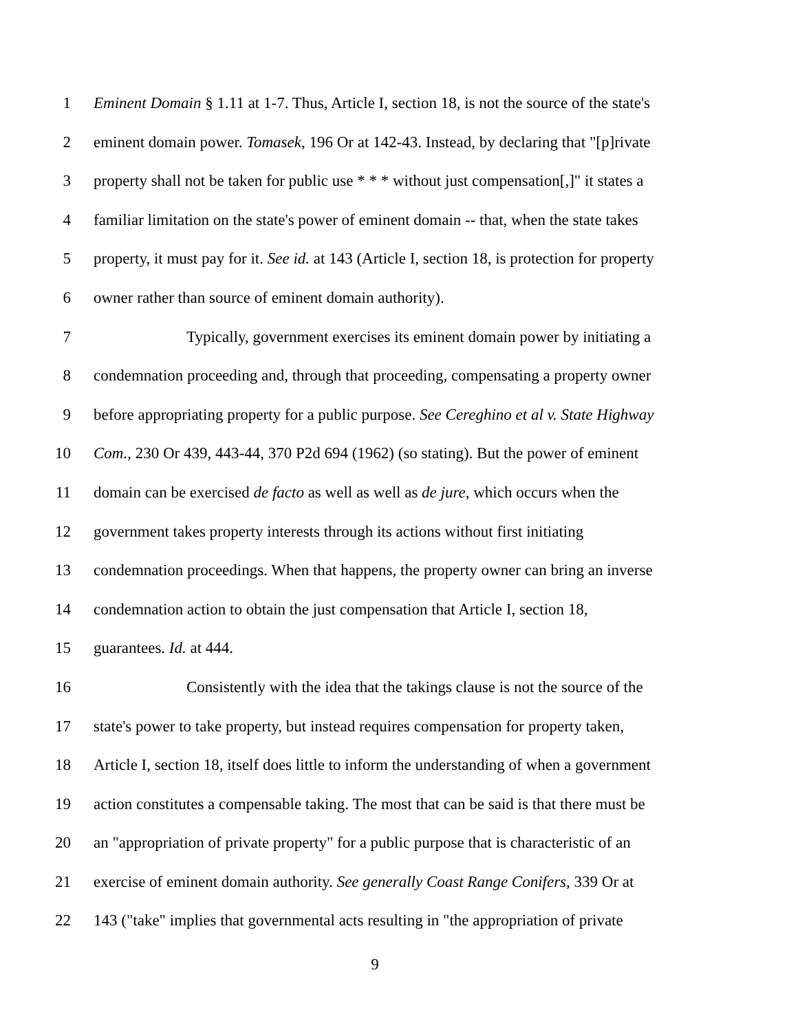1 Eminent Domain § 1.11 at 1-7. Thus, Article I, section 18, is not the source of the state's
2 eminent domain power. Tomasek, 196 Or at 142-43. Instead, by declaring that "[p]rivate
3 property shall not be taken for public use * * * without just compensation[,]" it states a
4 familiar limitation on the state's power of eminent domain -- that, when the state takes
5 property, it must pay for it. See id. at 143 (Article I, section 18, is protection for property
6 owner rather than source of eminent domain authority).
7 Typically, government exercises its eminent domain power by initiating a
8 condemnation proceeding and, through that proceeding, compensating a property owner
9 before appropriating property for a public purpose. See Cereghino et al v. State Highway
10 Com., 230 Or 439, 443-44, 370 P2d 694 (1962) (so stating). But the power of eminent
11 domain can be exercised de facto as well as well as de jure, which occurs when the
12 government takes property interests through its actions without first initiating
13 condemnation proceedings. When that happens, the property owner can bring an inverse
14 condemnation action to obtain the just compensation that Article I, section 18,
15 guarantees. Id. at 444.
16 Consistently with the idea that the takings clause is not the source of the
17 state's power to take property, but instead requires compensation for property taken,
18 Article I, section 18, itself does little to inform the understanding of when a government
19 action constitutes a compensable taking. The most that can be said is that there must be
20 an "appropriation of private property" for a public purpose that is characteristic of an
21 exercise of eminent domain authority. See generally Coast Range Conifers, 339 Or at
22 143 ("take" implies that governmental acts resulting in "the appropriation of private
9